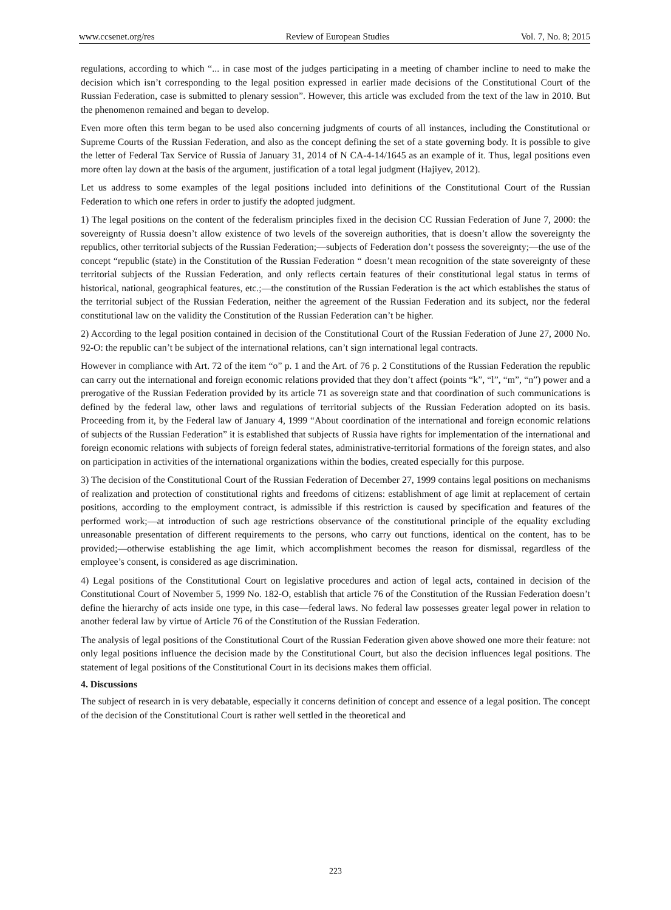www.ccsenet.org/res Review of European Studies Vol. 7, No. 8; 2015
regulations, according to which “... in case most of the judges participating in a meeting of chamber incline to need to make the decision which isn’t corresponding to the legal position expressed in earlier made decisions of the Constitutional Court of the Russian Federation, case is submitted to plenary session”. However, this article was excluded from the text of the law in 2010. But the phenomenon remained and began to develop.
Even more often this term began to be used also concerning judgments of courts of all instances, including the Constitutional or Supreme Courts of the Russian Federation, and also as the concept defining the set of a state governing body. It is possible to give the letter of Federal Tax Service of Russia of January 31, 2014 of N CA-4-14/1645 as an example of it. Thus, legal positions even more often lay down at the basis of the argument, justification of a total legal judgment (Hajiyev, 2012).
Let us address to some examples of the legal positions included into definitions of the Constitutional Court of the Russian Federation to which one refers in order to justify the adopted judgment.
1) The legal positions on the content of the federalism principles fixed in the decision CC Russian Federation of June 7, 2000: the sovereignty of Russia doesn’t allow existence of two levels of the sovereign authorities, that is doesn’t allow the sovereignty the republics, other territorial subjects of the Russian Federation;—subjects of Federation don’t possess the sovereignty;—the use of the concept “republic (state) in the Constitution of the Russian Federation “ doesn’t mean recognition of the state sovereignty of these territorial subjects of the Russian Federation, and only reflects certain features of their constitutional legal status in terms of historical, national, geographical features, etc.;—the constitution of the Russian Federation is the act which establishes the status of the territorial subject of the Russian Federation, neither the agreement of the Russian Federation and its subject, nor the federal constitutional law on the validity the Constitution of the Russian Federation can’t be higher.
2) According to the legal position contained in decision of the Constitutional Court of the Russian Federation of June 27, 2000 No. 92-O: the republic can’t be subject of the international relations, can’t sign international legal contracts.
However in compliance with Art. 72 of the item “o” p. 1 and the Art. of 76 p. 2 Constitutions of the Russian Federation the republic can carry out the international and foreign economic relations provided that they don’t affect (points “k”, “l”, “m”, “n”) power and a prerogative of the Russian Federation provided by its article 71 as sovereign state and that coordination of such communications is defined by the federal law, other laws and regulations of territorial subjects of the Russian Federation adopted on its basis. Proceeding from it, by the Federal law of January 4, 1999 “About coordination of the international and foreign economic relations of subjects of the Russian Federation” it is established that subjects of Russia have rights for implementation of the international and foreign economic relations with subjects of foreign federal states, administrative-territorial formations of the foreign states, and also on participation in activities of the international organizations within the bodies, created especially for this purpose.
3) The decision of the Constitutional Court of the Russian Federation of December 27, 1999 contains legal positions on mechanisms of realization and protection of constitutional rights and freedoms of citizens: establishment of age limit at replacement of certain positions, according to the employment contract, is admissible if this restriction is caused by specification and features of the performed work;—at introduction of such age restrictions observance of the constitutional principle of the equality excluding unreasonable presentation of different requirements to the persons, who carry out functions, identical on the content, has to be provided;—otherwise establishing the age limit, which accomplishment becomes the reason for dismissal, regardless of the employee’s consent, is considered as age discrimination.
4) Legal positions of the Constitutional Court on legislative procedures and action of legal acts, contained in decision of the Constitutional Court of November 5, 1999 No. 182-O, establish that article 76 of the Constitution of the Russian Federation doesn’t define the hierarchy of acts inside one type, in this case—federal laws. No federal law possesses greater legal power in relation to another federal law by virtue of Article 76 of the Constitution of the Russian Federation.
The analysis of legal positions of the Constitutional Court of the Russian Federation given above showed one more their feature: not only legal positions influence the decision made by the Constitutional Court, but also the decision influences legal positions. The statement of legal positions of the Constitutional Court in its decisions makes them official.
4. Discussions
The subject of research in is very debatable, especially it concerns definition of concept and essence of a legal position. The concept of the decision of the Constitutional Court is rather well settled in the theoretical and
223